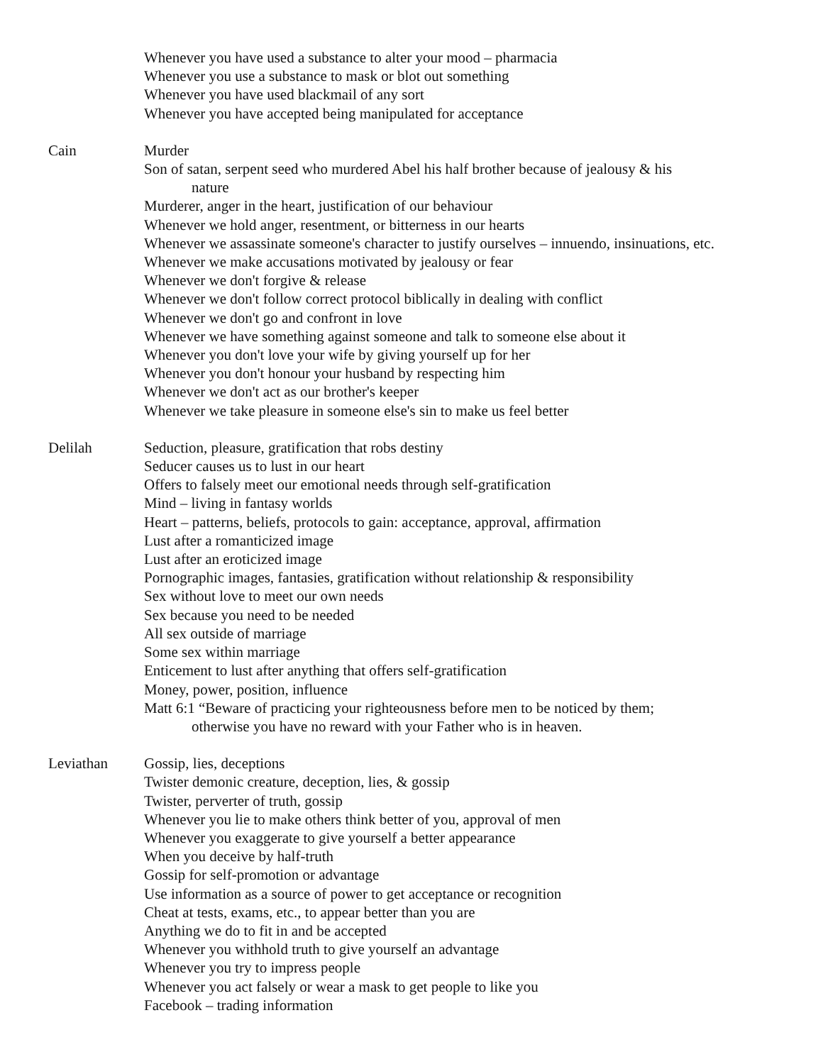Whenever you have used a substance to alter your mood – pharmacia
Whenever you use a substance to mask or blot out something
Whenever you have used blackmail of any sort
Whenever you have accepted being manipulated for acceptance
Cain Murder
Son of satan, serpent seed who murdered Abel his half brother because of jealousy & his
nature
Murderer, anger in the heart, justification of our behaviour
Whenever we hold anger, resentment, or bitterness in our hearts
Whenever we assassinate someone's character to justify ourselves – innuendo, insinuations, etc.
Whenever we make accusations motivated by jealousy or fear
Whenever we don't forgive & release
Whenever we don't follow correct protocol biblically in dealing with conflict
Whenever we don't go and confront in love
Whenever we have something against someone and talk to someone else about it
Whenever you don't love your wife by giving yourself up for her
Whenever you don't honour your husband by respecting him
Whenever we don't act as our brother's keeper
Whenever we take pleasure in someone else's sin to make us feel better
Delilah Seduction, pleasure, gratification that robs destiny
Seducer causes us to lust in our heart
Offers to falsely meet our emotional needs through self-gratification
Mind – living in fantasy worlds
Heart – patterns, beliefs, protocols to gain: acceptance, approval, affirmation
Lust after a romanticized image
Lust after an eroticized image
Pornographic images, fantasies, gratification without relationship & responsibility
Sex without love to meet our own needs
Sex because you need to be needed
All sex outside of marriage
Some sex within marriage
Enticement to lust after anything that offers self-gratification
Money, power, position, influence
Matt 6:1 “Beware of practicing your righteousness before men to be noticed by them;
otherwise you have no reward with your Father who is in heaven.
Leviathan Gossip, lies, deceptions
Twister demonic creature, deception, lies, & gossip
Twister, perverter of truth, gossip
Whenever you lie to make others think better of you, approval of men
Whenever you exaggerate to give yourself a better appearance
When you deceive by half-truth
Gossip for self-promotion or advantage
Use information as a source of power to get acceptance or recognition
Cheat at tests, exams, etc., to appear better than you are
Anything we do to fit in and be accepted
Whenever you withhold truth to give yourself an advantage
Whenever you try to impress people
Whenever you act falsely or wear a mask to get people to like you
Facebook – trading information